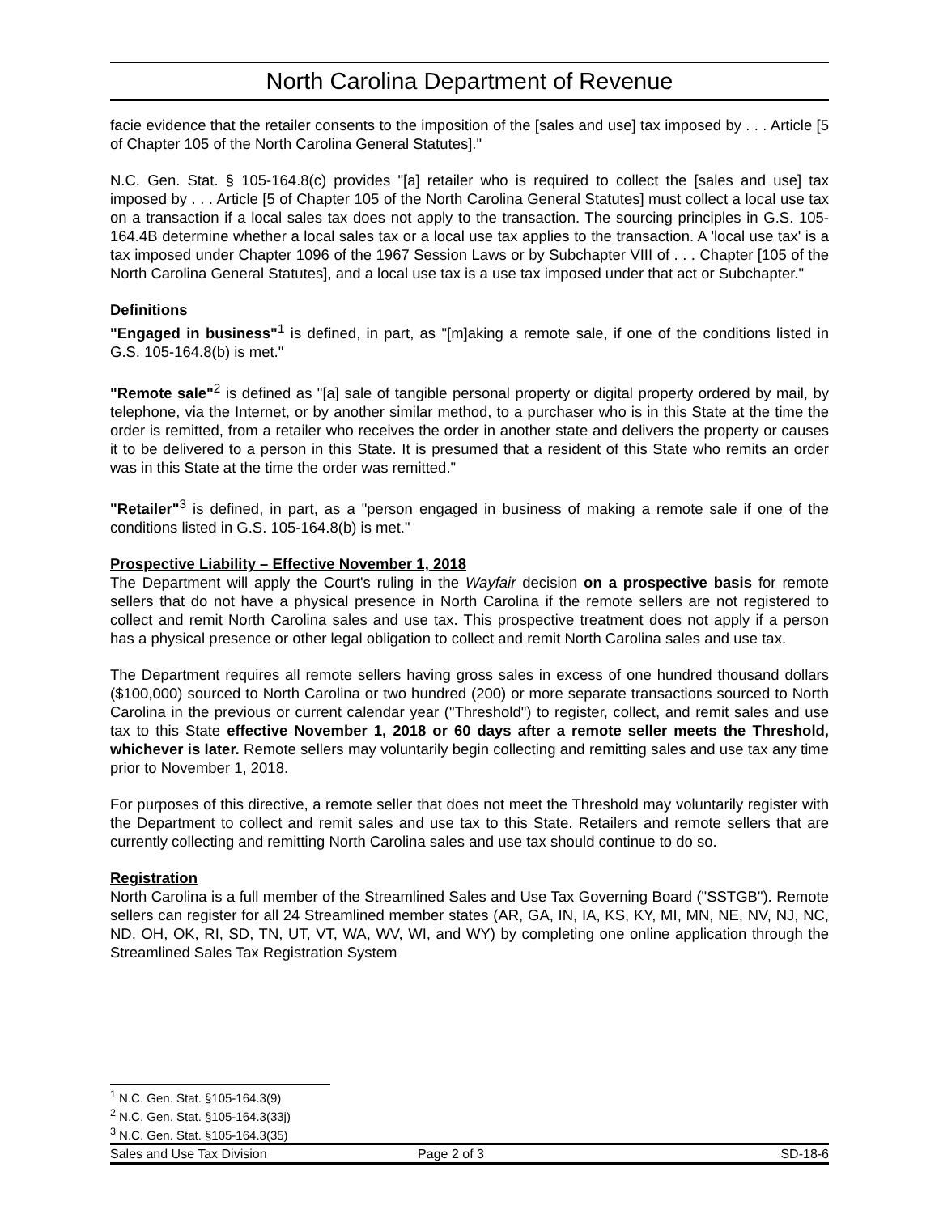North Carolina Department of Revenue
facie evidence that the retailer consents to the imposition of the [sales and use] tax imposed by . . . Article [5 of Chapter 105 of the North Carolina General Statutes]."
N.C. Gen. Stat. § 105-164.8(c) provides "[a] retailer who is required to collect the [sales and use] tax imposed by . . . Article [5 of Chapter 105 of the North Carolina General Statutes] must collect a local use tax on a transaction if a local sales tax does not apply to the transaction. The sourcing principles in G.S. 105-164.4B determine whether a local sales tax or a local use tax applies to the transaction. A 'local use tax' is a tax imposed under Chapter 1096 of the 1967 Session Laws or by Subchapter VIII of . . . Chapter [105 of the North Carolina General Statutes], and a local use tax is a use tax imposed under that act or Subchapter."
Definitions
"Engaged in business"<sup>1</sup> is defined, in part, as "[m]aking a remote sale, if one of the conditions listed in G.S. 105-164.8(b) is met."
"Remote sale"<sup>2</sup> is defined as "[a] sale of tangible personal property or digital property ordered by mail, by telephone, via the Internet, or by another similar method, to a purchaser who is in this State at the time the order is remitted, from a retailer who receives the order in another state and delivers the property or causes it to be delivered to a person in this State. It is presumed that a resident of this State who remits an order was in this State at the time the order was remitted."
"Retailer"<sup>3</sup> is defined, in part, as a "person engaged in business of making a remote sale if one of the conditions listed in G.S. 105-164.8(b) is met."
Prospective Liability – Effective November 1, 2018
The Department will apply the Court's ruling in the Wayfair decision on a prospective basis for remote sellers that do not have a physical presence in North Carolina if the remote sellers are not registered to collect and remit North Carolina sales and use tax. This prospective treatment does not apply if a person has a physical presence or other legal obligation to collect and remit North Carolina sales and use tax.
The Department requires all remote sellers having gross sales in excess of one hundred thousand dollars ($100,000) sourced to North Carolina or two hundred (200) or more separate transactions sourced to North Carolina in the previous or current calendar year ("Threshold") to register, collect, and remit sales and use tax to this State effective November 1, 2018 or 60 days after a remote seller meets the Threshold, whichever is later. Remote sellers may voluntarily begin collecting and remitting sales and use tax any time prior to November 1, 2018.
For purposes of this directive, a remote seller that does not meet the Threshold may voluntarily register with the Department to collect and remit sales and use tax to this State. Retailers and remote sellers that are currently collecting and remitting North Carolina sales and use tax should continue to do so.
Registration
North Carolina is a full member of the Streamlined Sales and Use Tax Governing Board ("SSTGB"). Remote sellers can register for all 24 Streamlined member states (AR, GA, IN, IA, KS, KY, MI, MN, NE, NV, NJ, NC, ND, OH, OK, RI, SD, TN, UT, VT, WA, WV, WI, and WY) by completing one online application through the Streamlined Sales Tax Registration System
<sup>1</sup> N.C. Gen. Stat. §105-164.3(9)
<sup>2</sup> N.C. Gen. Stat. §105-164.3(33j)
<sup>3</sup> N.C. Gen. Stat. §105-164.3(35)
Sales and Use Tax Division Page 2 of 3 SD-18-6